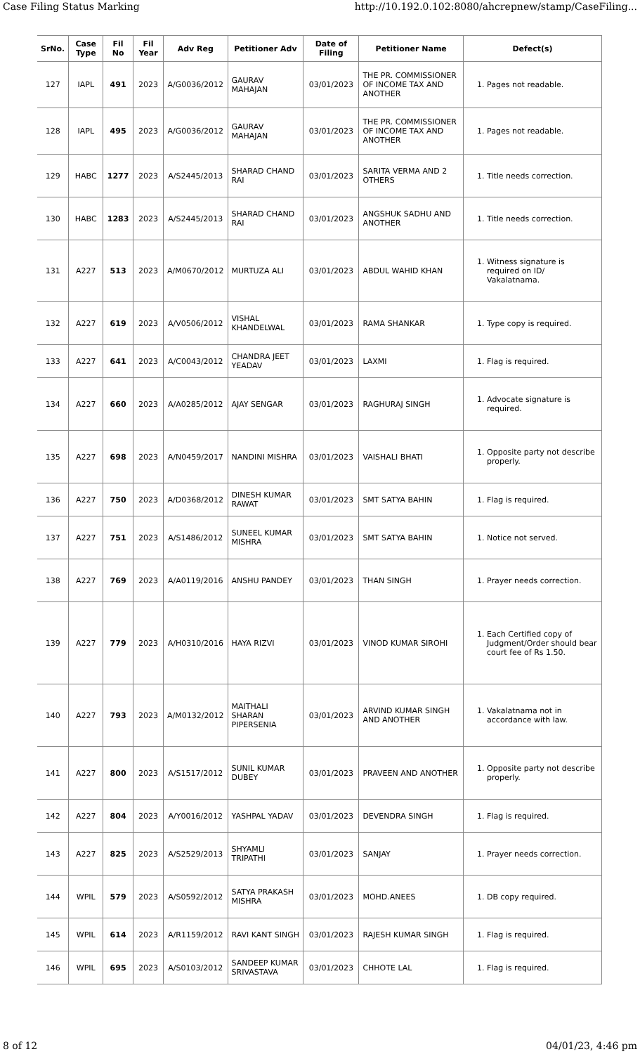Case Filing Status Marking http://10.192.0.102:8080/ahcrepnew/stamp/CaseFiling...
| SrNo. | Case Type | Fil No | Fil Year | Adv Reg | Petitioner Adv | Date of Filing | Petitioner Name | Defect(s) |
| --- | --- | --- | --- | --- | --- | --- | --- | --- |
| 127 | IAPL | 491 | 2023 | A/G0036/2012 | GAURAV MAHAJAN | 03/01/2023 | THE PR. COMMISSIONER OF INCOME TAX AND ANOTHER | 1. Pages not readable. |
| 128 | IAPL | 495 | 2023 | A/G0036/2012 | GAURAV MAHAJAN | 03/01/2023 | THE PR. COMMISSIONER OF INCOME TAX AND ANOTHER | 1. Pages not readable. |
| 129 | HABC | 1277 | 2023 | A/S2445/2013 | SHARAD CHAND RAI | 03/01/2023 | SARITA VERMA AND 2 OTHERS | 1. Title needs correction. |
| 130 | HABC | 1283 | 2023 | A/S2445/2013 | SHARAD CHAND RAI | 03/01/2023 | ANGSHUK SADHU AND ANOTHER | 1. Title needs correction. |
| 131 | A227 | 513 | 2023 | A/M0670/2012 | MURTUZA ALI | 03/01/2023 | ABDUL WAHID KHAN | 1. Witness signature is required on ID/ Vakalatnama. |
| 132 | A227 | 619 | 2023 | A/V0506/2012 | VISHAL KHANDELWAL | 03/01/2023 | RAMA SHANKAR | 1. Type copy is required. |
| 133 | A227 | 641 | 2023 | A/C0043/2012 | CHANDRA JEET YEADAV | 03/01/2023 | LAXMI | 1. Flag is required. |
| 134 | A227 | 660 | 2023 | A/A0285/2012 | AJAY SENGAR | 03/01/2023 | RAGHURAJ SINGH | 1. Advocate signature is required. |
| 135 | A227 | 698 | 2023 | A/N0459/2017 | NANDINI MISHRA | 03/01/2023 | VAISHALI BHATI | 1. Opposite party not describe properly. |
| 136 | A227 | 750 | 2023 | A/D0368/2012 | DINESH KUMAR RAWAT | 03/01/2023 | SMT SATYA BAHIN | 1. Flag is required. |
| 137 | A227 | 751 | 2023 | A/S1486/2012 | SUNEEL KUMAR MISHRA | 03/01/2023 | SMT SATYA BAHIN | 1. Notice not served. |
| 138 | A227 | 769 | 2023 | A/A0119/2016 | ANSHU PANDEY | 03/01/2023 | THAN SINGH | 1. Prayer needs correction. |
| 139 | A227 | 779 | 2023 | A/H0310/2016 | HAYA RIZVI | 03/01/2023 | VINOD KUMAR SIROHI | 1. Each Certified copy of Judgment/Order should bear court fee of Rs 1.50. |
| 140 | A227 | 793 | 2023 | A/M0132/2012 | MAITHALI SHARAN PIPERSENIA | 03/01/2023 | ARVIND KUMAR SINGH AND ANOTHER | 1. Vakalatnama not in accordance with law. |
| 141 | A227 | 800 | 2023 | A/S1517/2012 | SUNIL KUMAR DUBEY | 03/01/2023 | PRAVEEN AND ANOTHER | 1. Opposite party not describe properly. |
| 142 | A227 | 804 | 2023 | A/Y0016/2012 | YASHPAL YADAV | 03/01/2023 | DEVENDRA SINGH | 1. Flag is required. |
| 143 | A227 | 825 | 2023 | A/S2529/2013 | SHYAMLI TRIPATHI | 03/01/2023 | SANJAY | 1. Prayer needs correction. |
| 144 | WPIL | 579 | 2023 | A/S0592/2012 | SATYA PRAKASH MISHRA | 03/01/2023 | MOHD.ANEES | 1. DB copy required. |
| 145 | WPIL | 614 | 2023 | A/R1159/2012 | RAVI KANT SINGH | 03/01/2023 | RAJESH KUMAR SINGH | 1. Flag is required. |
| 146 | WPIL | 695 | 2023 | A/S0103/2012 | SANDEEP KUMAR SRIVASTAVA | 03/01/2023 | CHHOTE LAL | 1. Flag is required. |
8 of 12 04/01/23, 4:46 pm